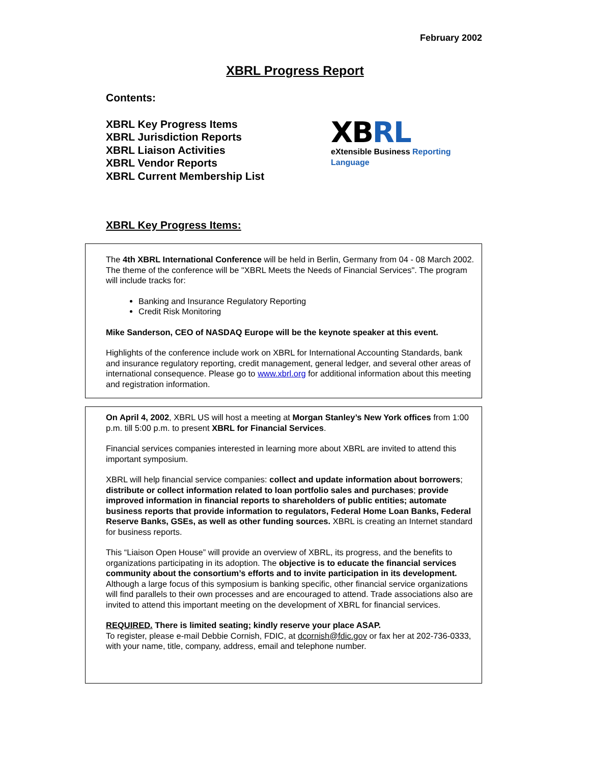February 2002
XBRL Progress Report
Contents:
XBRL Key Progress Items
XBRL Jurisdiction Reports
XBRL Liaison Activities
XBRL Vendor Reports
XBRL Current Membership List
XBRL
eXtensible Business Reporting Language
XBRL Key Progress Items:
The 4th XBRL International Conference will be held in Berlin, Germany from 04 - 08 March 2002. The theme of the conference will be "XBRL Meets the Needs of Financial Services". The program will include tracks for:
Banking and Insurance Regulatory Reporting
Credit Risk Monitoring
Mike Sanderson, CEO of NASDAQ Europe will be the keynote speaker at this event.
Highlights of the conference include work on XBRL for International Accounting Standards, bank and insurance regulatory reporting, credit management, general ledger, and several other areas of international consequence. Please go to www.xbrl.org for additional information about this meeting and registration information.
On April 4, 2002, XBRL US will host a meeting at Morgan Stanley’s New York offices from 1:00 p.m. till 5:00 p.m. to present XBRL for Financial Services.
Financial services companies interested in learning more about XBRL are invited to attend this important symposium.
XBRL will help financial service companies: collect and update information about borrowers; distribute or collect information related to loan portfolio sales and purchases; provide improved information in financial reports to shareholders of public entities; automate business reports that provide information to regulators, Federal Home Loan Banks, Federal Reserve Banks, GSEs, as well as other funding sources. XBRL is creating an Internet standard for business reports.
This “Liaison Open House” will provide an overview of XBRL, its progress, and the benefits to organizations participating in its adoption. The objective is to educate the financial services community about the consortium’s efforts and to invite participation in its development. Although a large focus of this symposium is banking specific, other financial service organizations will find parallels to their own processes and are encouraged to attend. Trade associations also are invited to attend this important meeting on the development of XBRL for financial services.
REQUIRED. There is limited seating; kindly reserve your place ASAP.
To register, please e-mail Debbie Cornish, FDIC, at dcornish@fdic.gov or fax her at 202-736-0333, with your name, title, company, address, email and telephone number.